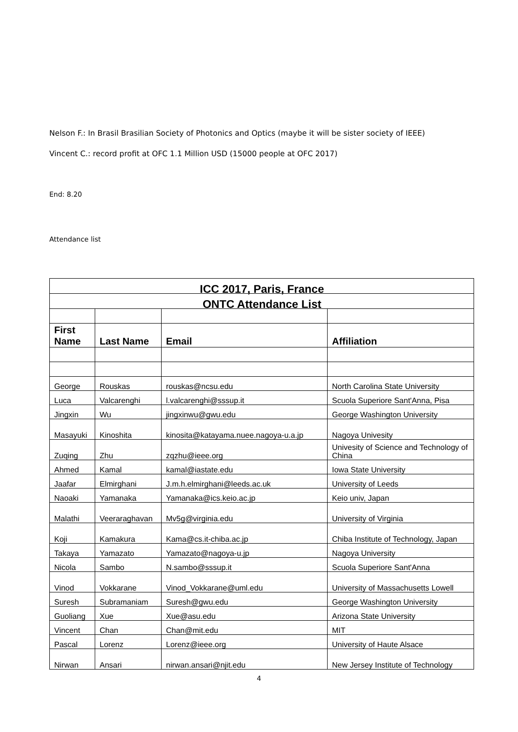Nelson F.: In Brasil Brasilian Society of Photonics and Optics (maybe it will be sister society of IEEE)
Vincent C.: record profit at OFC 1.1 Million USD (15000 people at OFC 2017)
End: 8.20
Attendance list
| ICC 2017, Paris, France | | | |
| ONTC Attendance List | | | |
| First Name | Last Name | Email | Affiliation |
| George | Rouskas | rouskas@ncsu.edu | North Carolina State University |
| Luca | Valcarenghi | l.valcarenghi@sssup.it | Scuola Superiore Sant'Anna, Pisa |
| Jingxin | Wu | jingxinwu@gwu.edu | George Washington University |
| Masayuki | Kinoshita | kinosita@katayama.nuee.nagoya-u.a.jp | Nagoya Univesity |
| Zuqing | Zhu | zqzhu@ieee.org | Univesity of Science and Technology of China |
| Ahmed | Kamal | kamal@iastate.edu | Iowa State University |
| Jaafar | Elmirghani | J.m.h.elmirghani@leeds.ac.uk | University of Leeds |
| Naoaki | Yamanaka | Yamanaka@ics.keio.ac.jp | Keio univ, Japan |
| Malathi | Veeraraghavan | Mv5g@virginia.edu | University of Virginia |
| Koji | Kamakura | Kama@cs.it-chiba.ac.jp | Chiba Institute of Technology, Japan |
| Takaya | Yamazato | Yamazato@nagoya-u.jp | Nagoya University |
| Nicola | Sambo | N.sambo@sssup.it | Scuola Superiore Sant'Anna |
| Vinod | Vokkarane | Vinod_Vokkarane@uml.edu | University of Massachusetts Lowell |
| Suresh | Subramaniam | Suresh@gwu.edu | George Washington University |
| Guoliang | Xue | Xue@asu.edu | Arizona State University |
| Vincent | Chan | Chan@mit.edu | MIT |
| Pascal | Lorenz | Lorenz@ieee.org | University of Haute Alsace |
| Nirwan | Ansari | nirwan.ansari@njit.edu | New Jersey Institute of Technology |
4